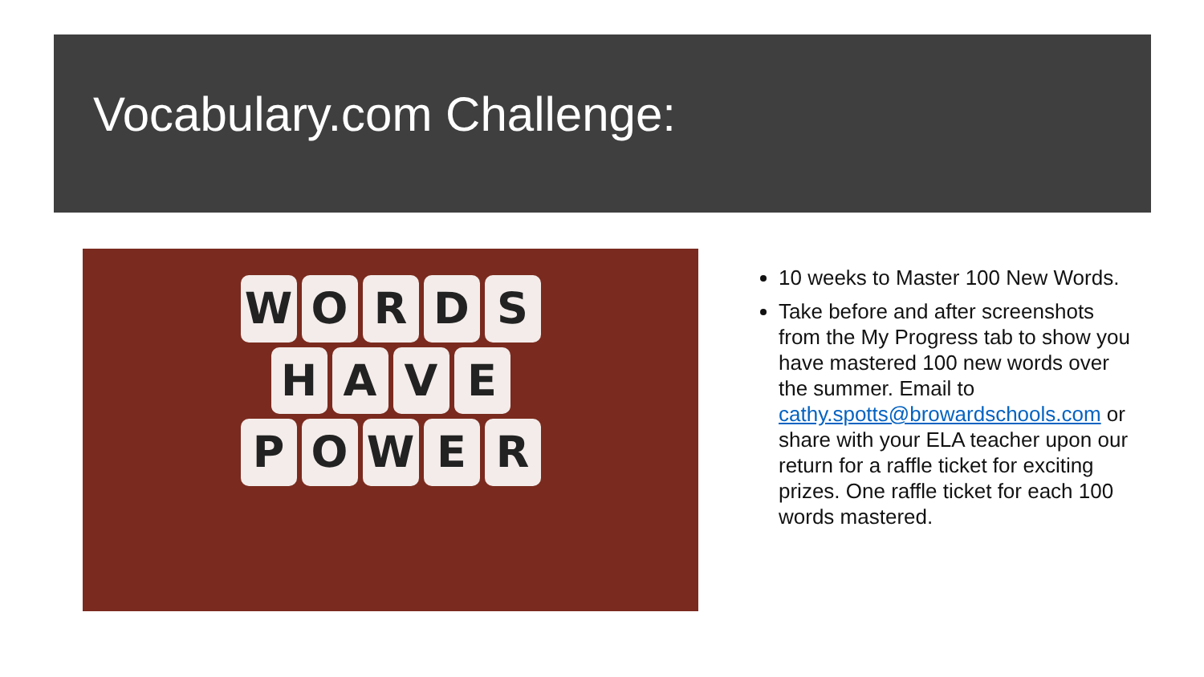Vocabulary.com Challenge:
WORDS
HAVE
POWER
10 weeks to Master 100 New Words.
Take before and after screenshots from the My Progress tab to show you have mastered 100 new words over the summer. Email to cathy.spotts@browardschools.com or share with your ELA teacher upon our return for a raffle ticket for exciting prizes. One raffle ticket for each 100 words mastered.